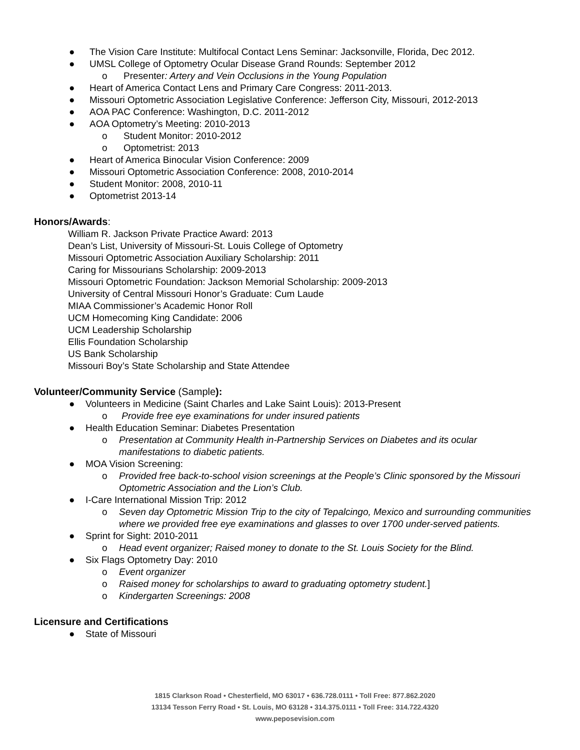● The Vision Care Institute: Multifocal Contact Lens Seminar: Jacksonville, Florida, Dec 2012.
● UMSL College of Optometry Ocular Disease Grand Rounds: September 2012
o Presenter: Artery and Vein Occlusions in the Young Population
● Heart of America Contact Lens and Primary Care Congress: 2011-2013.
● Missouri Optometric Association Legislative Conference: Jefferson City, Missouri, 2012-2013
● AOA PAC Conference: Washington, D.C. 2011-2012
● AOA Optometry’s Meeting: 2010-2013
o Student Monitor: 2010-2012
o Optometrist: 2013
● Heart of America Binocular Vision Conference: 2009
● Missouri Optometric Association Conference: 2008, 2010-2014
● Student Monitor: 2008, 2010-11
● Optometrist 2013-14
Honors/Awards:
William R. Jackson Private Practice Award: 2013
Dean’s List, University of Missouri-St. Louis College of Optometry
Missouri Optometric Association Auxiliary Scholarship: 2011
Caring for Missourians Scholarship: 2009-2013
Missouri Optometric Foundation: Jackson Memorial Scholarship: 2009-2013
University of Central Missouri Honor’s Graduate: Cum Laude
MIAA Commissioner’s Academic Honor Roll
UCM Homecoming King Candidate: 2006
UCM Leadership Scholarship
Ellis Foundation Scholarship
US Bank Scholarship
Missouri Boy’s State Scholarship and State Attendee
Volunteer/Community Service (Sample):
● Volunteers in Medicine (Saint Charles and Lake Saint Louis): 2013-Present
o Provide free eye examinations for under insured patients
● Health Education Seminar: Diabetes Presentation
o Presentation at Community Health in-Partnership Services on Diabetes and its ocular manifestations to diabetic patients.
● MOA Vision Screening:
o Provided free back-to-school vision screenings at the People’s Clinic sponsored by the Missouri Optometric Association and the Lion’s Club.
● I-Care International Mission Trip: 2012
o Seven day Optometric Mission Trip to the city of Tepalcingo, Mexico and surrounding communities where we provided free eye examinations and glasses to over 1700 under-served patients.
● Sprint for Sight: 2010-2011
o Head event organizer; Raised money to donate to the St. Louis Society for the Blind.
● Six Flags Optometry Day: 2010
o Event organizer
o Raised money for scholarships to award to graduating optometry student.]
o Kindergarten Screenings: 2008
Licensure and Certifications
● State of Missouri
1815 Clarkson Road • Chesterfield, MO 63017 • 636.728.0111 • Toll Free: 877.862.2020
13134 Tesson Ferry Road • St. Louis, MO 63128 • 314.375.0111 • Toll Free: 314.722.4320
www.peposevision.com